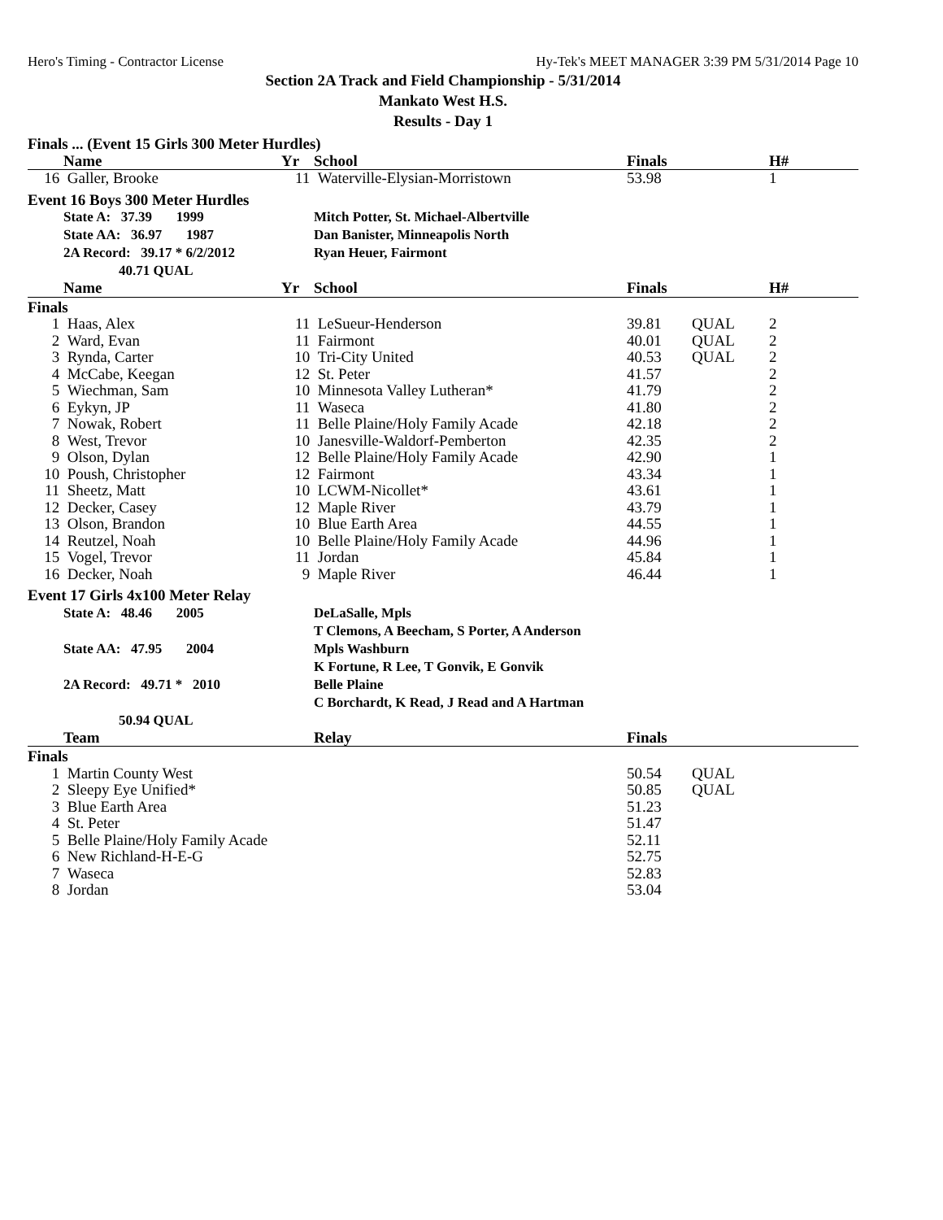Hero's Timing - Contractor License Hy-Tek's MEET MANAGER 3:39 PM 5/31/2014 Page 10
Section 2A Track and Field Championship - 5/31/2014
Mankato West H.S.
Results - Day 1
| Finals ... (Event 15 Girls 300 Meter Hurdles) | | | | | | | |
| | Name | Yr | School | Finals | | H# | |
| 16 | Galler, Brooke | 11 | Waterville-Elysian-Morristown | 53.98 | | 1 | |
| Event 16 Boys 300 Meter Hurdles | | | | | | | |
| | State A: 37.39 1999 | | Mitch Potter, St. Michael-Albertville | | | | |
| | State AA: 36.97 1987 | | Dan Banister, Minneapolis North | | | | |
| | 2A Record: 39.17 * 6/2/2012 | | Ryan Heuer, Fairmont | | | | |
| | 40.71 QUAL | | | | | | |
| | Name | Yr | School | Finals | | H# | |
| Finals | | | | | | | |
| 1 | Haas, Alex | 11 | LeSueur-Henderson | 39.81 | QUAL | 2 | |
| 2 | Ward, Evan | 11 | Fairmont | 40.01 | QUAL | 2 | |
| 3 | Rynda, Carter | 10 | Tri-City United | 40.53 | QUAL | 2 | |
| 4 | McCabe, Keegan | 12 | St. Peter | 41.57 | | 2 | |
| 5 | Wiechman, Sam | 10 | Minnesota Valley Lutheran* | 41.79 | | 2 | |
| 6 | Eykyn, JP | 11 | Waseca | 41.80 | | 2 | |
| 7 | Nowak, Robert | 11 | Belle Plaine/Holy Family Acade | 42.18 | | 2 | |
| 8 | West, Trevor | 10 | Janesville-Waldorf-Pemberton | 42.35 | | 2 | |
| 9 | Olson, Dylan | 12 | Belle Plaine/Holy Family Acade | 42.90 | | 1 | |
| 10 | Poush, Christopher | 12 | Fairmont | 43.34 | | 1 | |
| 11 | Sheetz, Matt | 10 | LCWM-Nicollet* | 43.61 | | 1 | |
| 12 | Decker, Casey | 12 | Maple River | 43.79 | | 1 | |
| 13 | Olson, Brandon | 10 | Blue Earth Area | 44.55 | | 1 | |
| 14 | Reutzel, Noah | 10 | Belle Plaine/Holy Family Acade | 44.96 | | 1 | |
| 15 | Vogel, Trevor | 11 | Jordan | 45.84 | | 1 | |
| 16 | Decker, Noah | 9 | Maple River | 46.44 | | 1 | |
| Event 17 Girls 4x100 Meter Relay | | | | | | | |
| | State A: 48.46 2005 | | DeLaSalle, Mpls | | | | |
| | | | T Clemons, A Beecham, S Porter, A Anderson | | | | |
| | State AA: 47.95 2004 | | Mpls Washburn | | | | |
| | | | K Fortune, R Lee, T Gonvik, E Gonvik | | | | |
| | 2A Record: 49.71 * 2010 | | Belle Plaine | | | | |
| | | | C Borchardt, K Read, J Read and A Hartman | | | | |
| | 50.94 QUAL | | | | | | |
| | Team | | Relay | Finals | | | |
| Finals | | | | | | | |
| 1 | Martin County West | | | 50.54 | QUAL | | |
| 2 | Sleepy Eye Unified* | | | 50.85 | QUAL | | |
| 3 | Blue Earth Area | | | 51.23 | | | |
| 4 | St. Peter | | | 51.47 | | | |
| 5 | Belle Plaine/Holy Family Acade | | | 52.11 | | | |
| 6 | New Richland-H-E-G | | | 52.75 | | | |
| 7 | Waseca | | | 52.83 | | | |
| 8 | Jordan | | | 53.04 | | | |